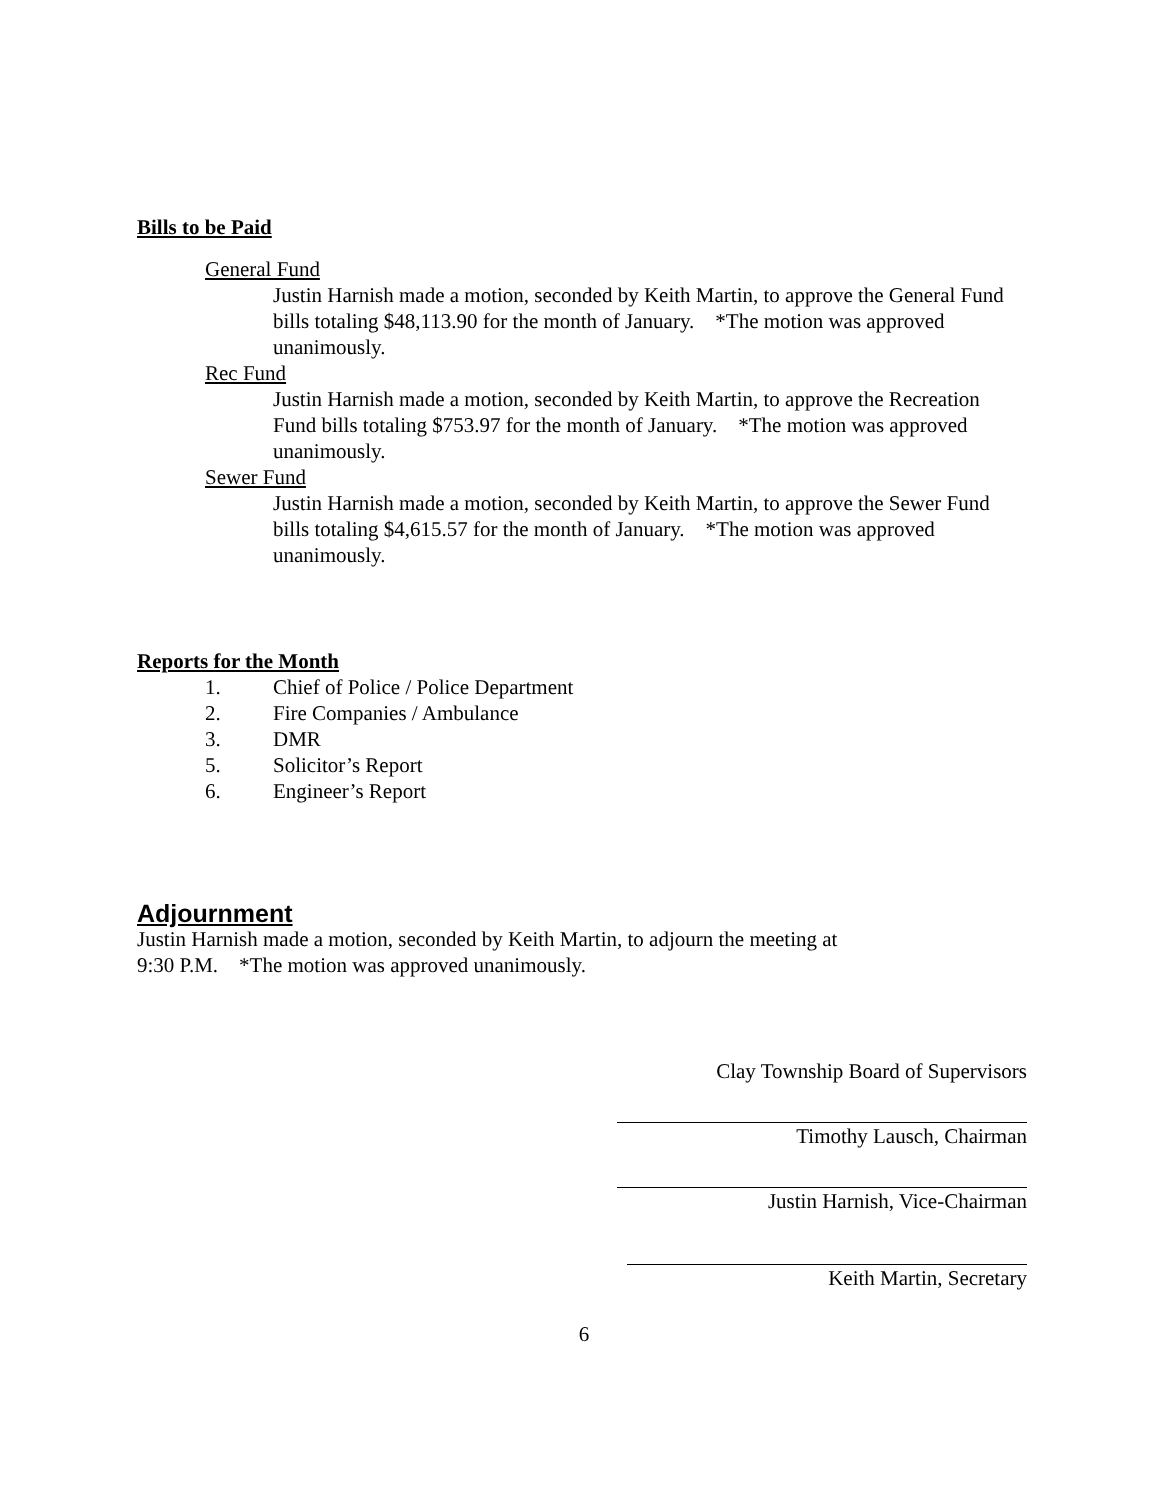Bills to be Paid
General Fund
Justin Harnish made a motion, seconded by Keith Martin, to approve the General Fund bills totaling $48,113.90 for the month of January. *The motion was approved unanimously.
Rec Fund
Justin Harnish made a motion, seconded by Keith Martin, to approve the Recreation Fund bills totaling $753.97 for the month of January. *The motion was approved unanimously.
Sewer Fund
Justin Harnish made a motion, seconded by Keith Martin, to approve the Sewer Fund bills totaling $4,615.57 for the month of January. *The motion was approved unanimously.
Reports for the Month
1. Chief of Police / Police Department
2. Fire Companies / Ambulance
3. DMR
5. Solicitor’s Report
6. Engineer’s Report
Adjournment
Justin Harnish made a motion, seconded by Keith Martin, to adjourn the meeting at
9:30 P.M. *The motion was approved unanimously.
Clay Township Board of Supervisors
Timothy Lausch, Chairman
Justin Harnish, Vice-Chairman
Keith Martin, Secretary
6